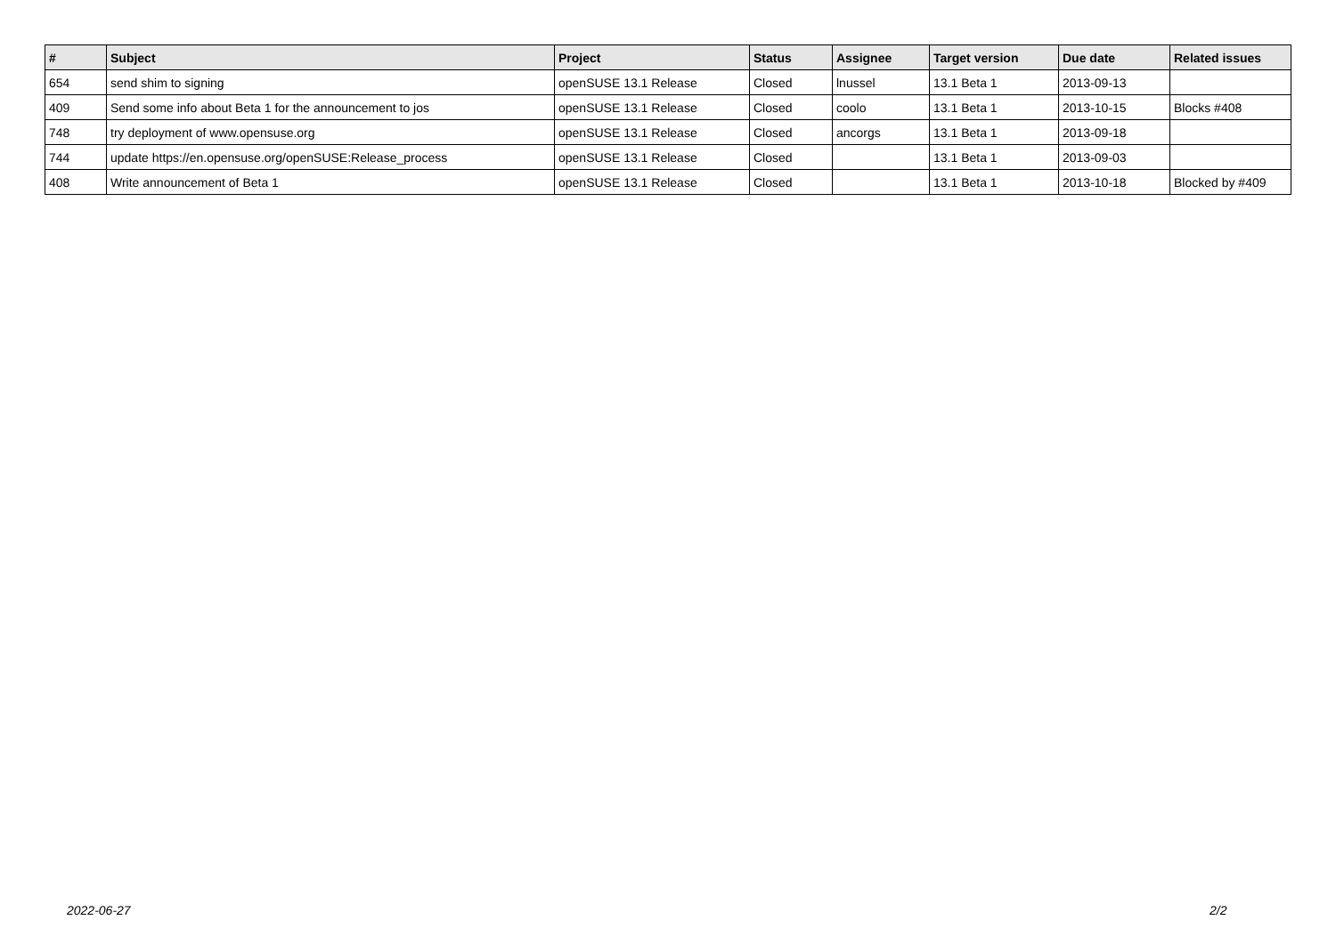| # | Subject | Project | Status | Assignee | Target version | Due date | Related issues |
| --- | --- | --- | --- | --- | --- | --- | --- |
| 654 | send shim to signing | openSUSE 13.1 Release | Closed | lnussel | 13.1 Beta 1 | 2013-09-13 | |
| 409 | Send some info about Beta 1 for the announcement to jos | openSUSE 13.1 Release | Closed | coolo | 13.1 Beta 1 | 2013-10-15 | Blocks #408 |
| 748 | try deployment of www.opensuse.org | openSUSE 13.1 Release | Closed | ancorgs | 13.1 Beta 1 | 2013-09-18 | |
| 744 | update https://en.opensuse.org/openSUSE:Release_process | openSUSE 13.1 Release | Closed | | 13.1 Beta 1 | 2013-09-03 | |
| 408 | Write announcement of Beta 1 | openSUSE 13.1 Release | Closed | | 13.1 Beta 1 | 2013-10-18 | Blocked by #409 |
2022-06-27 2/2